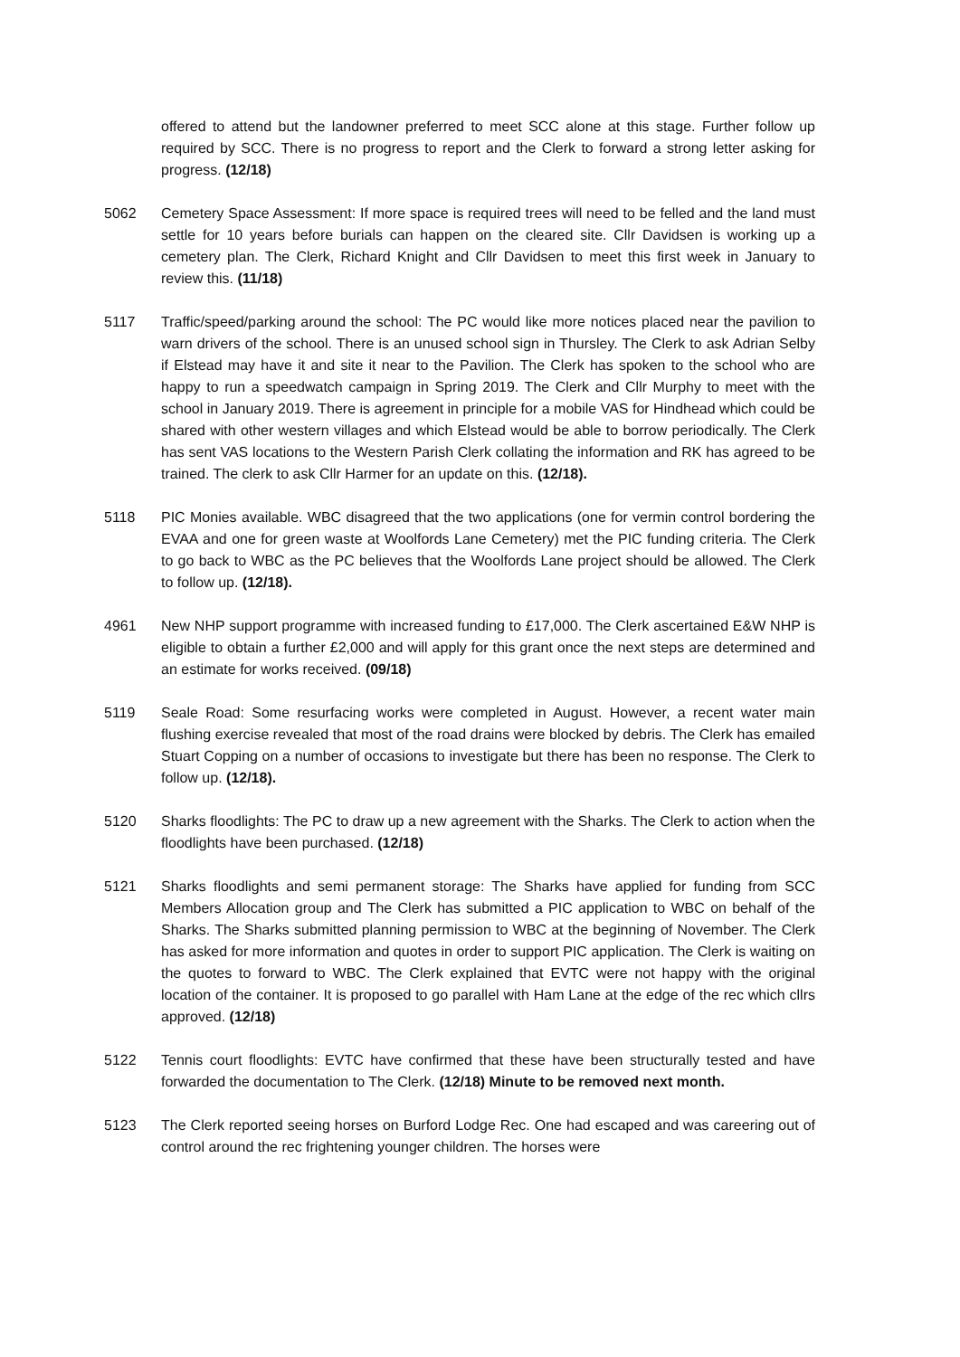offered to attend but the landowner preferred to meet SCC alone at this stage. Further follow up required by SCC. There is no progress to report and the Clerk to forward a strong letter asking for progress. (12/18)
5062 Cemetery Space Assessment: If more space is required trees will need to be felled and the land must settle for 10 years before burials can happen on the cleared site. Cllr Davidsen is working up a cemetery plan. The Clerk, Richard Knight and Cllr Davidsen to meet this first week in January to review this. (11/18)
5117 Traffic/speed/parking around the school: The PC would like more notices placed near the pavilion to warn drivers of the school. There is an unused school sign in Thursley. The Clerk to ask Adrian Selby if Elstead may have it and site it near to the Pavilion. The Clerk has spoken to the school who are happy to run a speedwatch campaign in Spring 2019. The Clerk and Cllr Murphy to meet with the school in January 2019. There is agreement in principle for a mobile VAS for Hindhead which could be shared with other western villages and which Elstead would be able to borrow periodically. The Clerk has sent VAS locations to the Western Parish Clerk collating the information and RK has agreed to be trained. The clerk to ask Cllr Harmer for an update on this. (12/18).
5118 PIC Monies available. WBC disagreed that the two applications (one for vermin control bordering the EVAA and one for green waste at Woolfords Lane Cemetery) met the PIC funding criteria. The Clerk to go back to WBC as the PC believes that the Woolfords Lane project should be allowed. The Clerk to follow up. (12/18).
4961 New NHP support programme with increased funding to £17,000. The Clerk ascertained E&W NHP is eligible to obtain a further £2,000 and will apply for this grant once the next steps are determined and an estimate for works received. (09/18)
5119 Seale Road: Some resurfacing works were completed in August. However, a recent water main flushing exercise revealed that most of the road drains were blocked by debris. The Clerk has emailed Stuart Copping on a number of occasions to investigate but there has been no response. The Clerk to follow up. (12/18).
5120 Sharks floodlights: The PC to draw up a new agreement with the Sharks. The Clerk to action when the floodlights have been purchased. (12/18)
5121 Sharks floodlights and semi permanent storage: The Sharks have applied for funding from SCC Members Allocation group and The Clerk has submitted a PIC application to WBC on behalf of the Sharks. The Sharks submitted planning permission to WBC at the beginning of November. The Clerk has asked for more information and quotes in order to support PIC application. The Clerk is waiting on the quotes to forward to WBC. The Clerk explained that EVTC were not happy with the original location of the container. It is proposed to go parallel with Ham Lane at the edge of the rec which cllrs approved. (12/18)
5122 Tennis court floodlights: EVTC have confirmed that these have been structurally tested and have forwarded the documentation to The Clerk. (12/18) Minute to be removed next month.
5123 The Clerk reported seeing horses on Burford Lodge Rec. One had escaped and was careering out of control around the rec frightening younger children. The horses were